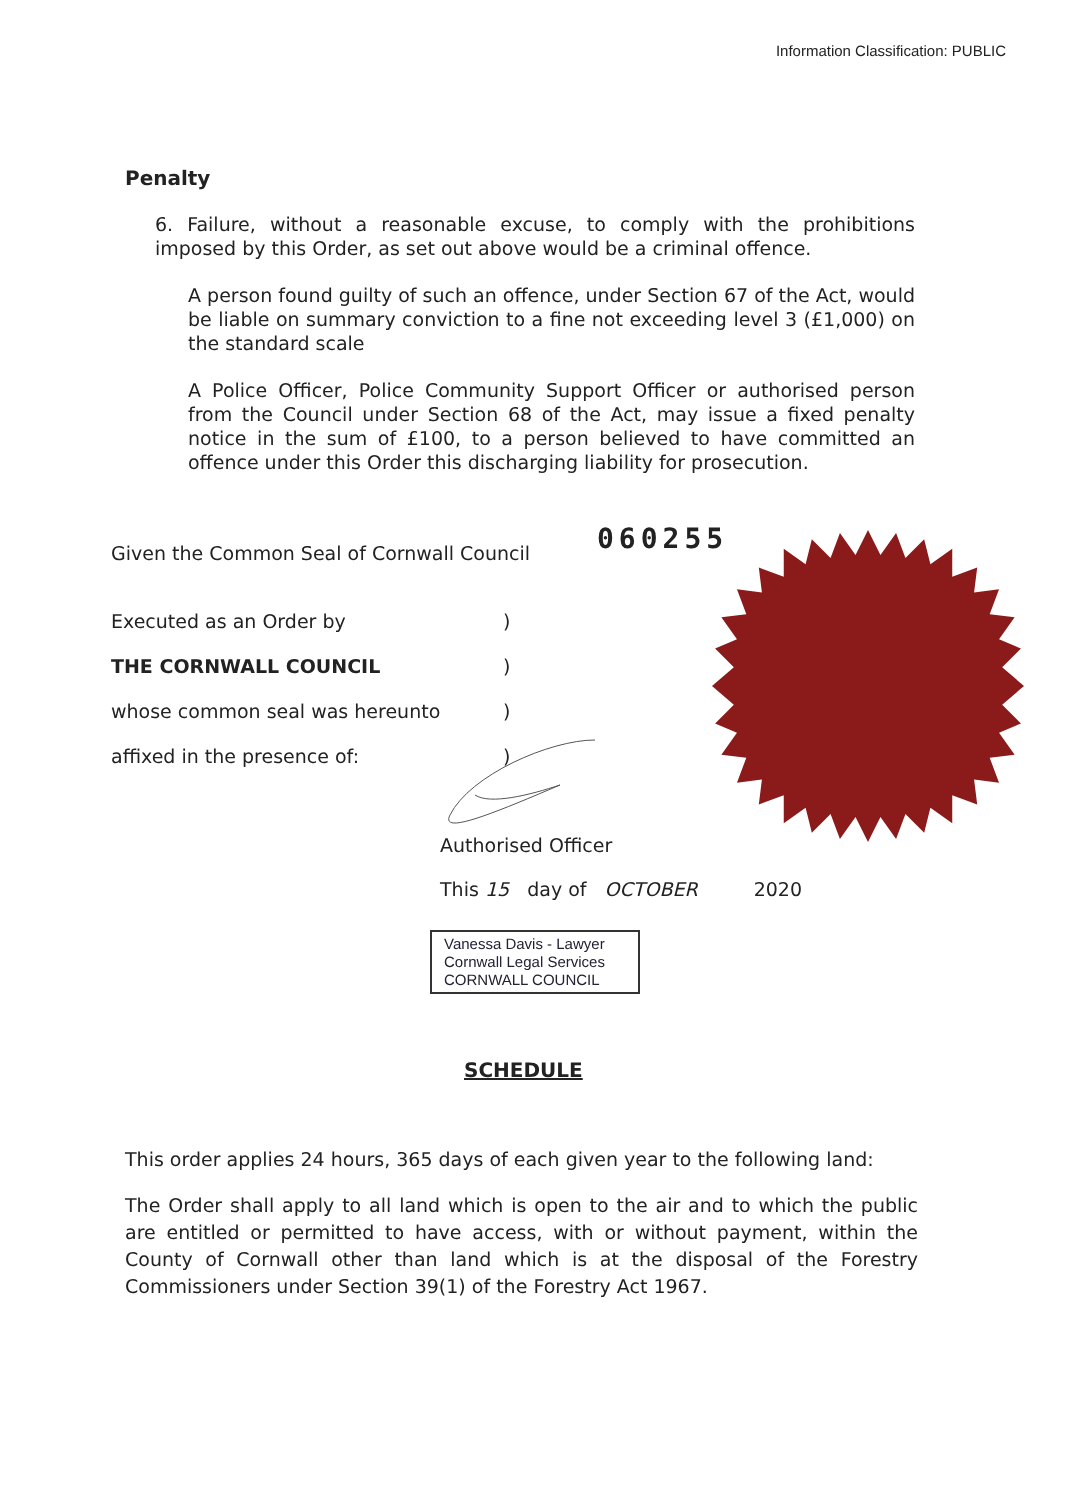Information Classification: PUBLIC
Penalty
6. Failure, without a reasonable excuse, to comply with the prohibitions imposed by this Order, as set out above would be a criminal offence.
A person found guilty of such an offence, under Section 67 of the Act, would be liable on summary conviction to a fine not exceeding level 3 (£1,000) on the standard scale
A Police Officer, Police Community Support Officer or authorised person from the Council under Section 68 of the Act, may issue a fixed penalty notice in the sum of £100, to a person believed to have committed an offence under this Order this discharging liability for prosecution.
Given the Common Seal of Cornwall Council
060255
Executed as an Order by )
THE CORNWALL COUNCIL )
whose common seal was hereunto )
affixed in the presence of: )
Authorised Officer
This 15 day of OCTOBER 2020
Vanessa Davis - Lawyer
Cornwall Legal Services
CORNWALL COUNCIL
SCHEDULE
This order applies 24 hours, 365 days of each given year to the following land:
The Order shall apply to all land which is open to the air and to which the public are entitled or permitted to have access, with or without payment, within the County of Cornwall other than land which is at the disposal of the Forestry Commissioners under Section 39(1) of the Forestry Act 1967.